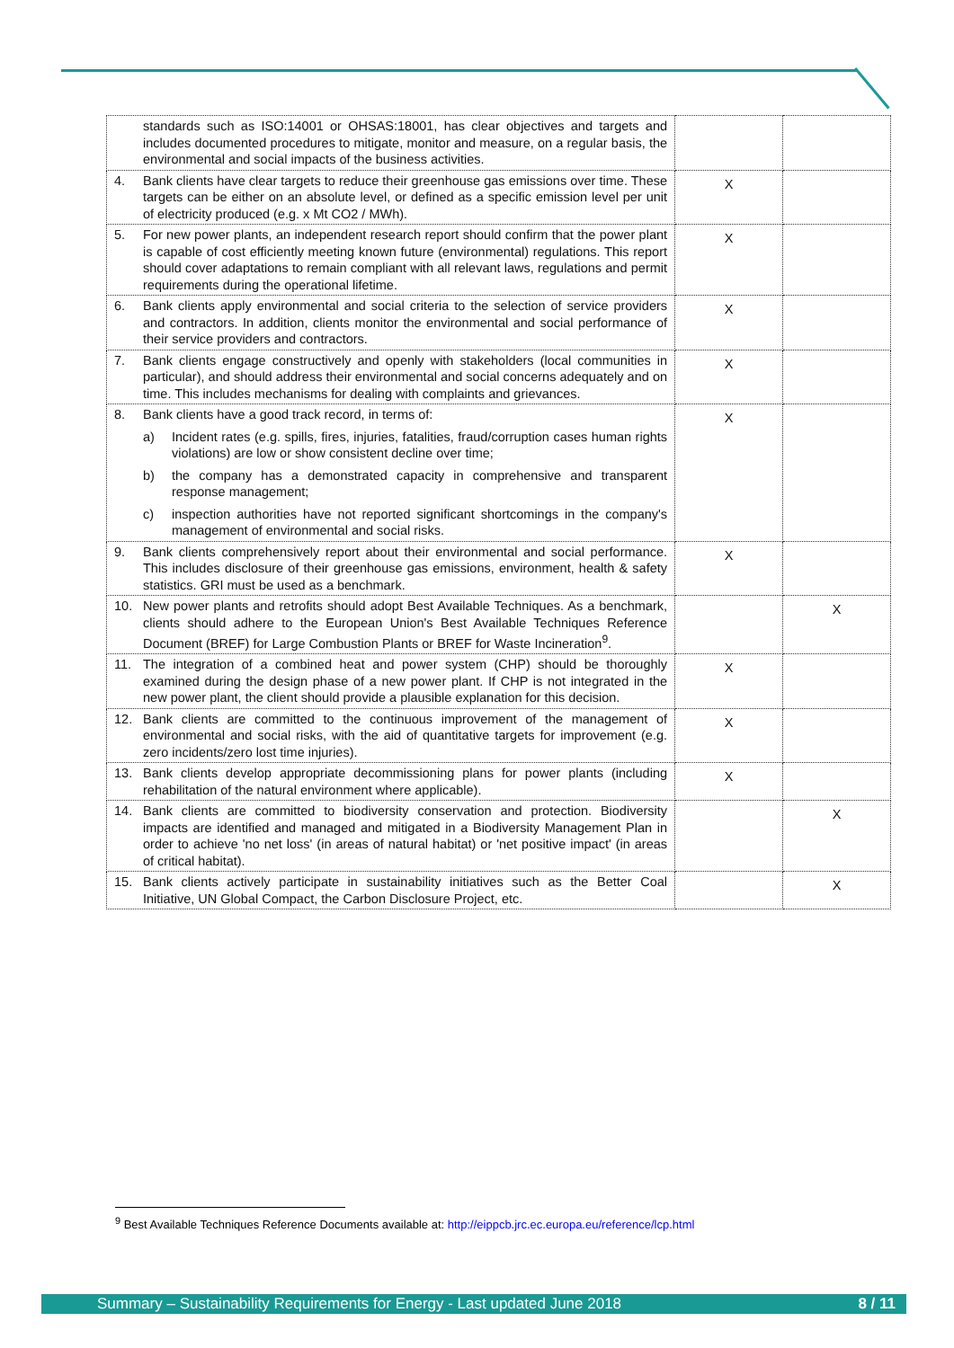| standards such as ISO:14001 or OHSAS:18001, has clear objectives and targets and includes documented procedures to mitigate, monitor and measure, on a regular basis, the environmental and social impacts of the business activities. | | |
| 4. Bank clients have clear targets to reduce their greenhouse gas emissions over time. These targets can be either on an absolute level, or defined as a specific emission level per unit of electricity produced (e.g. x Mt CO2 / MWh). | X | |
| 5. For new power plants, an independent research report should confirm that the power plant is capable of cost efficiently meeting known future (environmental) regulations. This report should cover adaptations to remain compliant with all relevant laws, regulations and permit requirements during the operational lifetime. | X | |
| 6. Bank clients apply environmental and social criteria to the selection of service providers and contractors. In addition, clients monitor the environmental and social performance of their service providers and contractors. | X | |
| 7. Bank clients engage constructively and openly with stakeholders (local communities in particular), and should address their environmental and social concerns adequately and on time. This includes mechanisms for dealing with complaints and grievances. | X | |
| 8. Bank clients have a good track record, in terms of: a) Incident rates (e.g. spills, fires, injuries, fatalities, fraud/corruption cases human rights violations) are low or show consistent decline over time; b) the company has a demonstrated capacity in comprehensive and transparent response management; c) inspection authorities have not reported significant shortcomings in the company's management of environmental and social risks. | X | |
| 9. Bank clients comprehensively report about their environmental and social performance. This includes disclosure of their greenhouse gas emissions, environment, health & safety statistics. GRI must be used as a benchmark. | X | |
| 10. New power plants and retrofits should adopt Best Available Techniques. As a benchmark, clients should adhere to the European Union's Best Available Techniques Reference Document (BREF) for Large Combustion Plants or BREF for Waste Incineration<sup>9</sup>. | | X |
| 11. The integration of a combined heat and power system (CHP) should be thoroughly examined during the design phase of a new power plant. If CHP is not integrated in the new power plant, the client should provide a plausible explanation for this decision. | X | |
| 12. Bank clients are committed to the continuous improvement of the management of environmental and social risks, with the aid of quantitative targets for improvement (e.g. zero incidents/zero lost time injuries). | X | |
| 13. Bank clients develop appropriate decommissioning plans for power plants (including rehabilitation of the natural environment where applicable). | X | |
| 14. Bank clients are committed to biodiversity conservation and protection. Biodiversity impacts are identified and managed and mitigated in a Biodiversity Management Plan in order to achieve 'no net loss' (in areas of natural habitat) or 'net positive impact' (in areas of critical habitat). | | X |
| 15. Bank clients actively participate in sustainability initiatives such as the Better Coal Initiative, UN Global Compact, the Carbon Disclosure Project, etc. | | X |
<sup>9</sup> Best Available Techniques Reference Documents available at: http://eippcb.jrc.ec.europa.eu/reference/lcp.html
Summary – Sustainability Requirements for Energy - Last updated June 2018 8 / 11